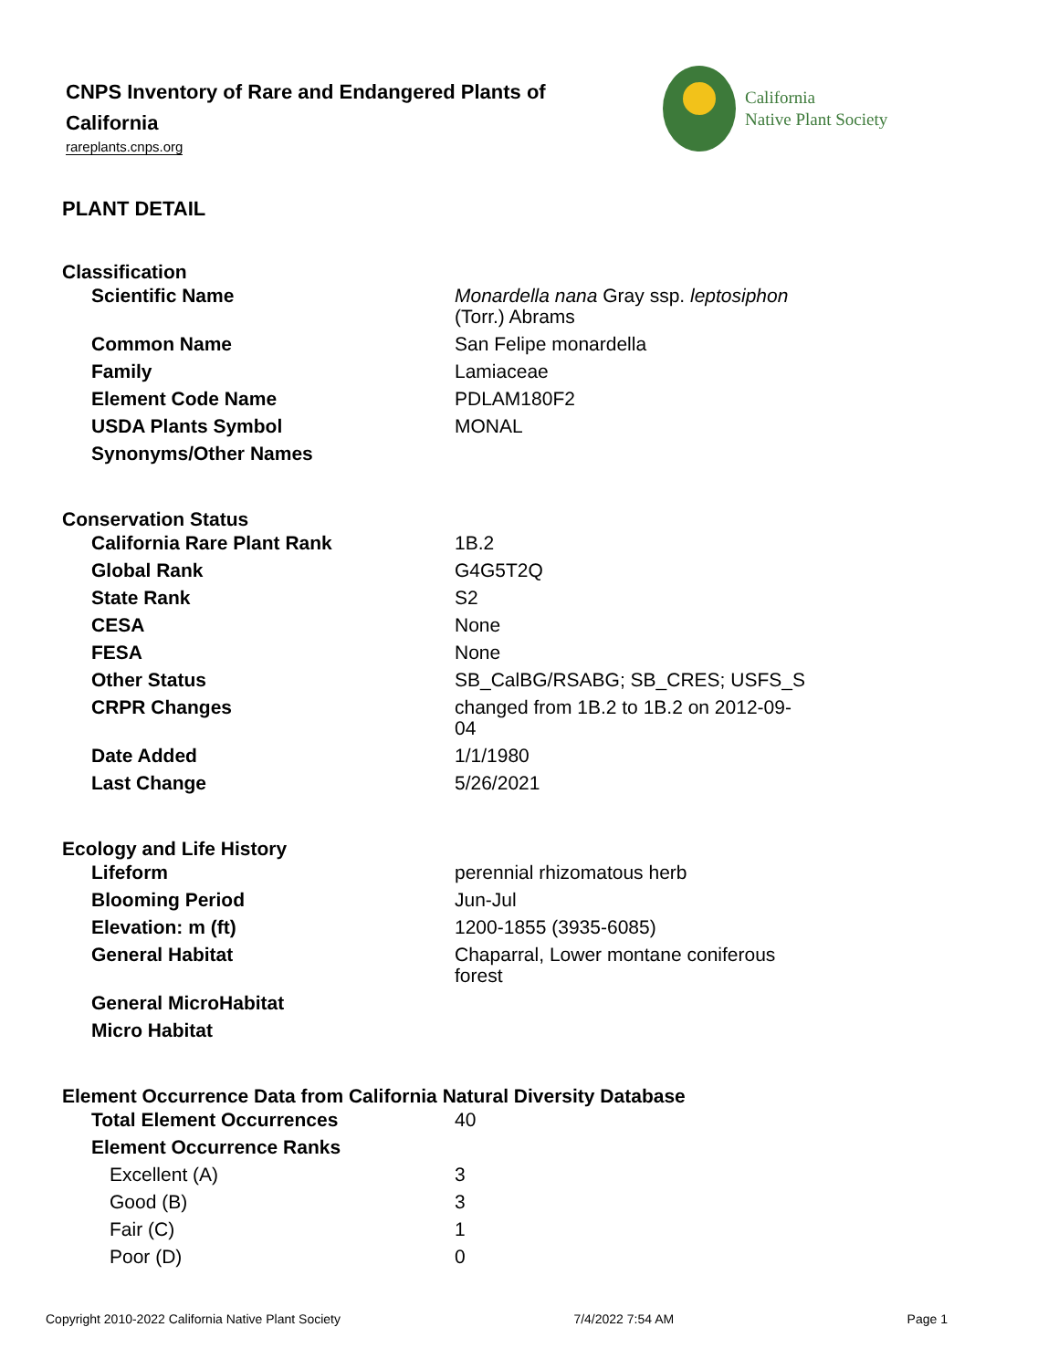CNPS Inventory of Rare and Endangered Plants of California
rareplants.cnps.org
California
Native Plant Society
PLANT DETAIL
Classification
| Scientific Name | Monardella nana Gray ssp. leptosiphon (Torr.) Abrams |
| Common Name | San Felipe monardella |
| Family | Lamiaceae |
| Element Code Name | PDLAM180F2 |
| USDA Plants Symbol | MONAL |
| Synonyms/Other Names | |
Conservation Status
| California Rare Plant Rank | 1B.2 |
| Global Rank | G4G5T2Q |
| State Rank | S2 |
| CESA | None |
| FESA | None |
| Other Status | SB_CalBG/RSABG; SB_CRES; USFS_S |
| CRPR Changes | changed from 1B.2 to 1B.2 on 2012-09-04 |
| Date Added | 1/1/1980 |
| Last Change | 5/26/2021 |
Ecology and Life History
| Lifeform | perennial rhizomatous herb |
| Blooming Period | Jun-Jul |
| Elevation: m (ft) | 1200-1855 (3935-6085) |
| General Habitat | Chaparral, Lower montane coniferous forest |
| General MicroHabitat | |
| Micro Habitat | |
Element Occurrence Data from California Natural Diversity Database
| Total Element Occurrences | 40 |
| Element Occurrence Ranks | |
| Excellent (A) | 3 |
| Good (B) | 3 |
| Fair (C) | 1 |
| Poor (D) | 0 |
Copyright 2010-2022 California Native Plant Society 7/4/2022 7:54 AM Page 1